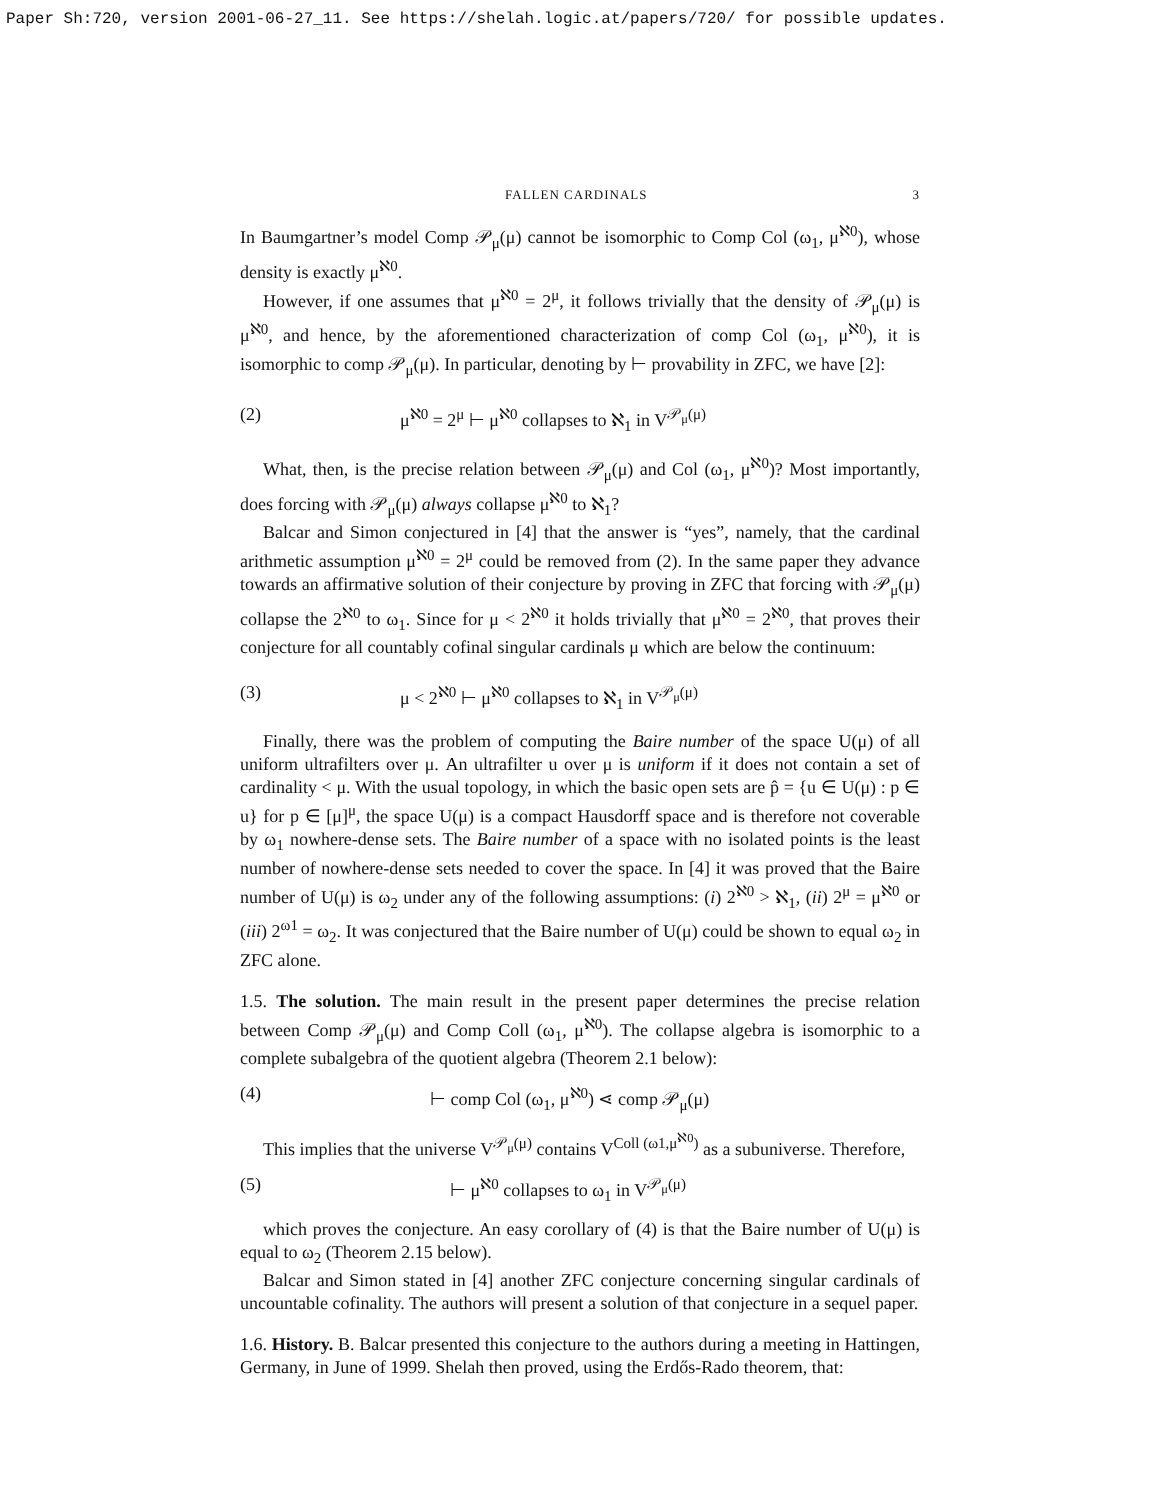Paper Sh:720, version 2001-06-27_11. See https://shelah.logic.at/papers/720/ for possible updates.
FALLEN CARDINALS 3
In Baumgartner’s model Comp 𝒫<sub>μ</sub>(μ) cannot be isomorphic to Comp Col (ω<sub>1</sub>, μ<sup>ℵ0</sup>), whose density is exactly μ<sup>ℵ0</sup>.
However, if one assumes that μ<sup>ℵ0</sup> = 2<sup>μ</sup>, it follows trivially that the density of 𝒫<sub>μ</sub>(μ) is μ<sup>ℵ0</sup>, and hence, by the aforementioned characterization of comp Col (ω<sub>1</sub>, μ<sup>ℵ0</sup>), it is isomorphic to comp 𝒫<sub>μ</sub>(μ). In particular, denoting by ⊢ provability in ZFC, we have [2]:
(2) μ<sup>ℵ0</sup> = 2<sup>μ</sup> ⊢ μ<sup>ℵ0</sup> collapses to ℵ<sub>1</sub> in V<sup>𝒫<sub>μ</sub>(μ)</sup>
What, then, is the precise relation between 𝒫<sub>μ</sub>(μ) and Col (ω<sub>1</sub>, μ<sup>ℵ0</sup>)? Most importantly, does forcing with 𝒫<sub>μ</sub>(μ) always collapse μ<sup>ℵ0</sup> to ℵ<sub>1</sub>?
Balcar and Simon conjectured in [4] that the answer is “yes”, namely, that the cardinal arithmetic assumption μ<sup>ℵ0</sup> = 2<sup>μ</sup> could be removed from (2). In the same paper they advance towards an affirmative solution of their conjecture by proving in ZFC that forcing with 𝒫<sub>μ</sub>(μ) collapse the 2<sup>ℵ0</sup> to ω<sub>1</sub>. Since for μ < 2<sup>ℵ0</sup> it holds trivially that μ<sup>ℵ0</sup> = 2<sup>ℵ0</sup>, that proves their conjecture for all countably cofinal singular cardinals μ which are below the continuum:
(3) μ < 2<sup>ℵ0</sup> ⊢ μ<sup>ℵ0</sup> collapses to ℵ<sub>1</sub> in V<sup>𝒫<sub>μ</sub>(μ)</sup>
Finally, there was the problem of computing the Baire number of the space U(μ) of all uniform ultrafilters over μ. An ultrafilter u over μ is uniform if it does not contain a set of cardinality < μ. With the usual topology, in which the basic open sets are p̂ = {u ∈ U(μ) : p ∈ u} for p ∈ [μ]<sup>μ</sup>, the space U(μ) is a compact Hausdorff space and is therefore not coverable by ω<sub>1</sub> nowhere-dense sets. The Baire number of a space with no isolated points is the least number of nowhere-dense sets needed to cover the space. In [4] it was proved that the Baire number of U(μ) is ω<sub>2</sub> under any of the following assumptions: (i) 2<sup>ℵ0</sup> > ℵ<sub>1</sub>, (ii) 2<sup>μ</sup> = μ<sup>ℵ0</sup> or (iii) 2<sup>ω1</sup> = ω<sub>2</sub>. It was conjectured that the Baire number of U(μ) could be shown to equal ω<sub>2</sub> in ZFC alone.
1.5. The solution. The main result in the present paper determines the precise relation between Comp 𝒫<sub>μ</sub>(μ) and Comp Coll (ω<sub>1</sub>, μ<sup>ℵ0</sup>). The collapse algebra is isomorphic to a complete subalgebra of the quotient algebra (Theorem 2.1 below):
(4) ⊢ comp Col (ω<sub>1</sub>, μ<sup>ℵ0</sup>) ⋖ comp 𝒫<sub>μ</sub>(μ)
This implies that the universe V<sup>𝒫<sub>μ</sub>(μ)</sup> contains V<sup>Coll (ω1,μ<sup>ℵ0</sup>)</sup> as a subuniverse. Therefore,
(5) ⊢ μ<sup>ℵ0</sup> collapses to ω<sub>1</sub> in V<sup>𝒫<sub>μ</sub>(μ)</sup>
which proves the conjecture. An easy corollary of (4) is that the Baire number of U(μ) is equal to ω<sub>2</sub> (Theorem 2.15 below).
Balcar and Simon stated in [4] another ZFC conjecture concerning singular cardinals of uncountable cofinality. The authors will present a solution of that conjecture in a sequel paper.
1.6. History. B. Balcar presented this conjecture to the authors during a meeting in Hattingen, Germany, in June of 1999. Shelah then proved, using the Erdős-Rado theorem, that: